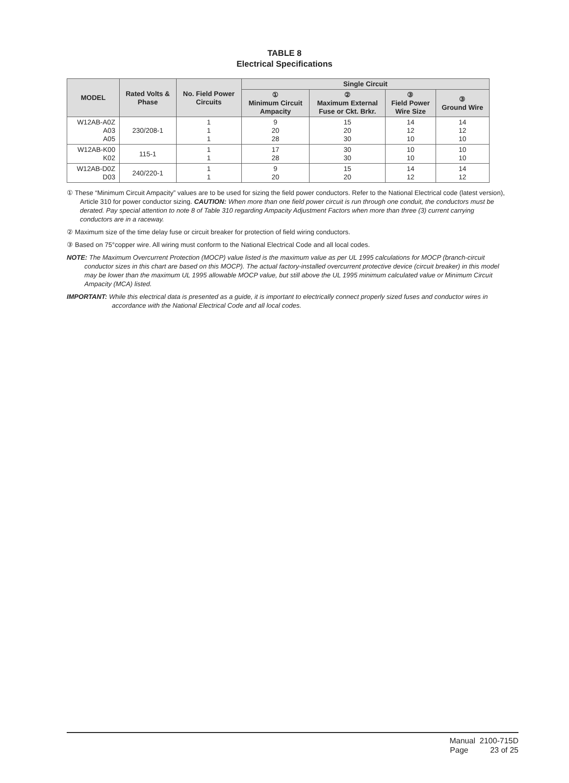TABLE 8
Electrical Specifications
| MODEL | Rated Volts & Phase | No. Field Power Circuits | Single Circuit | | | |
| --- | --- | --- | --- | --- | --- | --- |
| | | | ① Minimum Circuit Ampacity | ② Maximum External Fuse or Ckt. Brkr. | ③ Field Power Wire Size | ③ Ground Wire |
| W12AB-A0Z A03 A05 | 230/208-1 | 1 1 1 | 9 20 28 | 15 20 30 | 14 12 10 | 14 12 10 |
| W12AB-K00 K02 | 115-1 | 1 1 | 17 28 | 30 30 | 10 10 | 10 10 |
| W12AB-D0Z D03 | 240/220-1 | 1 1 | 9 20 | 15 20 | 14 12 | 14 12 |
① These “Minimum Circuit Ampacity” values are to be used for sizing the field power conductors. Refer to the National Electrical code (latest version), Article 310 for power conductor sizing. CAUTION: When more than one field power circuit is run through one conduit, the conductors must be derated. Pay special attention to note 8 of Table 310 regarding Ampacity Adjustment Factors when more than three (3) current carrying conductors are in a raceway.
② Maximum size of the time delay fuse or circuit breaker for protection of field wiring conductors.
③ Based on 75°copper wire. All wiring must conform to the National Electrical Code and all local codes.
NOTE: The Maximum Overcurrent Protection (MOCP) value listed is the maximum value as per UL 1995 calculations for MOCP (branch-circuit conductor sizes in this chart are based on this MOCP). The actual factory-installed overcurrent protective device (circuit breaker) in this model may be lower than the maximum UL 1995 allowable MOCP value, but still above the UL 1995 minimum calculated value or Minimum Circuit Ampacity (MCA) listed.
IMPORTANT: While this electrical data is presented as a guide, it is important to electrically connect properly sized fuses and conductor wires in accordance with the National Electrical Code and all local codes.
Manual 2100-715D
Page 23 of 25